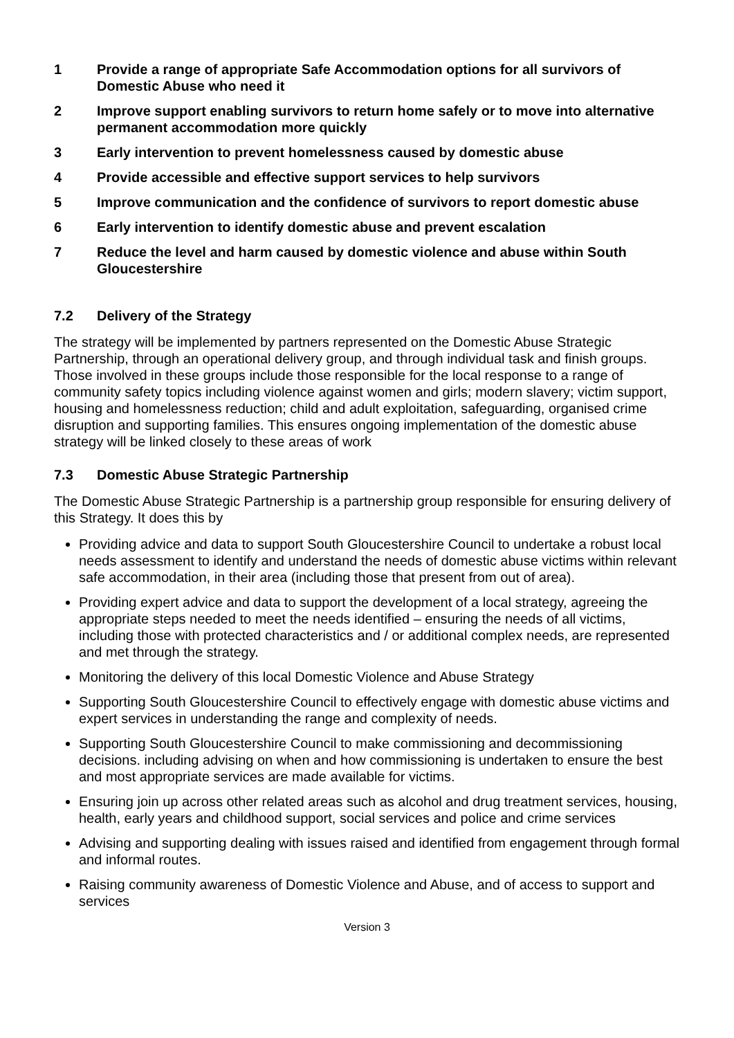1 Provide a range of appropriate Safe Accommodation options for all survivors of Domestic Abuse who need it
2 Improve support enabling survivors to return home safely or to move into alternative permanent accommodation more quickly
3 Early intervention to prevent homelessness caused by domestic abuse
4 Provide accessible and effective support services to help survivors
5 Improve communication and the confidence of survivors to report domestic abuse
6 Early intervention to identify domestic abuse and prevent escalation
7 Reduce the level and harm caused by domestic violence and abuse within South Gloucestershire
7.2 Delivery of the Strategy
The strategy will be implemented by partners represented on the Domestic Abuse Strategic Partnership, through an operational delivery group, and through individual task and finish groups. Those involved in these groups include those responsible for the local response to a range of community safety topics including violence against women and girls; modern slavery; victim support, housing and homelessness reduction; child and adult exploitation, safeguarding, organised crime disruption and supporting families. This ensures ongoing implementation of the domestic abuse strategy will be linked closely to these areas of work
7.3 Domestic Abuse Strategic Partnership
The Domestic Abuse Strategic Partnership is a partnership group responsible for ensuring delivery of this Strategy. It does this by
Providing advice and data to support South Gloucestershire Council to undertake a robust local needs assessment to identify and understand the needs of domestic abuse victims within relevant safe accommodation, in their area (including those that present from out of area).
Providing expert advice and data to support the development of a local strategy, agreeing the appropriate steps needed to meet the needs identified – ensuring the needs of all victims, including those with protected characteristics and / or additional complex needs, are represented and met through the strategy.
Monitoring the delivery of this local Domestic Violence and Abuse Strategy
Supporting South Gloucestershire Council to effectively engage with domestic abuse victims and expert services in understanding the range and complexity of needs.
Supporting South Gloucestershire Council to make commissioning and decommissioning decisions. including advising on when and how commissioning is undertaken to ensure the best and most appropriate services are made available for victims.
Ensuring join up across other related areas such as alcohol and drug treatment services, housing, health, early years and childhood support, social services and police and crime services
Advising and supporting dealing with issues raised and identified from engagement through formal and informal routes.
Raising community awareness of Domestic Violence and Abuse, and of access to support and services
Version 3